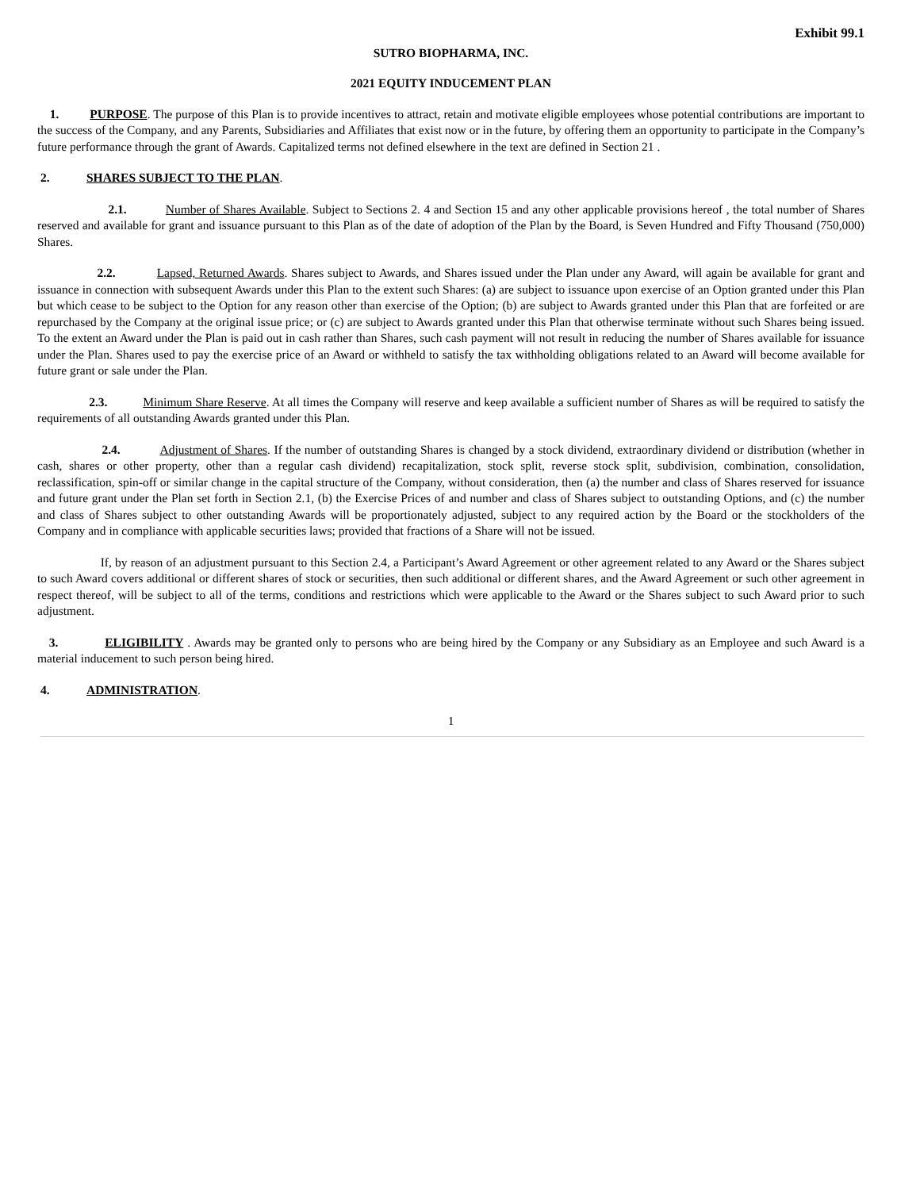Exhibit 99.1
SUTRO BIOPHARMA, INC.
2021 EQUITY INDUCEMENT PLAN
1. PURPOSE. The purpose of this Plan is to provide incentives to attract, retain and motivate eligible employees whose potential contributions are important to the success of the Company, and any Parents, Subsidiaries and Affiliates that exist now or in the future, by offering them an opportunity to participate in the Company’s future performance through the grant of Awards. Capitalized terms not defined elsewhere in the text are defined in Section 21 .
2. SHARES SUBJECT TO THE PLAN.
2.1. Number of Shares Available. Subject to Sections 2. 4 and Section 15 and any other applicable provisions hereof , the total number of Shares reserved and available for grant and issuance pursuant to this Plan as of the date of adoption of the Plan by the Board, is Seven Hundred and Fifty Thousand (750,000) Shares.
2.2. Lapsed, Returned Awards. Shares subject to Awards, and Shares issued under the Plan under any Award, will again be available for grant and issuance in connection with subsequent Awards under this Plan to the extent such Shares: (a) are subject to issuance upon exercise of an Option granted under this Plan but which cease to be subject to the Option for any reason other than exercise of the Option; (b) are subject to Awards granted under this Plan that are forfeited or are repurchased by the Company at the original issue price; or (c) are subject to Awards granted under this Plan that otherwise terminate without such Shares being issued. To the extent an Award under the Plan is paid out in cash rather than Shares, such cash payment will not result in reducing the number of Shares available for issuance under the Plan. Shares used to pay the exercise price of an Award or withheld to satisfy the tax withholding obligations related to an Award will become available for future grant or sale under the Plan.
2.3. Minimum Share Reserve. At all times the Company will reserve and keep available a sufficient number of Shares as will be required to satisfy the requirements of all outstanding Awards granted under this Plan.
2.4. Adjustment of Shares. If the number of outstanding Shares is changed by a stock dividend, extraordinary dividend or distribution (whether in cash, shares or other property, other than a regular cash dividend) recapitalization, stock split, reverse stock split, subdivision, combination, consolidation, reclassification, spin-off or similar change in the capital structure of the Company, without consideration, then (a) the number and class of Shares reserved for issuance and future grant under the Plan set forth in Section 2.1, (b) the Exercise Prices of and number and class of Shares subject to outstanding Options, and (c) the number and class of Shares subject to other outstanding Awards will be proportionately adjusted, subject to any required action by the Board or the stockholders of the Company and in compliance with applicable securities laws; provided that fractions of a Share will not be issued.
If, by reason of an adjustment pursuant to this Section 2.4, a Participant’s Award Agreement or other agreement related to any Award or the Shares subject to such Award covers additional or different shares of stock or securities, then such additional or different shares, and the Award Agreement or such other agreement in respect thereof, will be subject to all of the terms, conditions and restrictions which were applicable to the Award or the Shares subject to such Award prior to such adjustment.
3. ELIGIBILITY . Awards may be granted only to persons who are being hired by the Company or any Subsidiary as an Employee and such Award is a material inducement to such person being hired.
4. ADMINISTRATION.
1